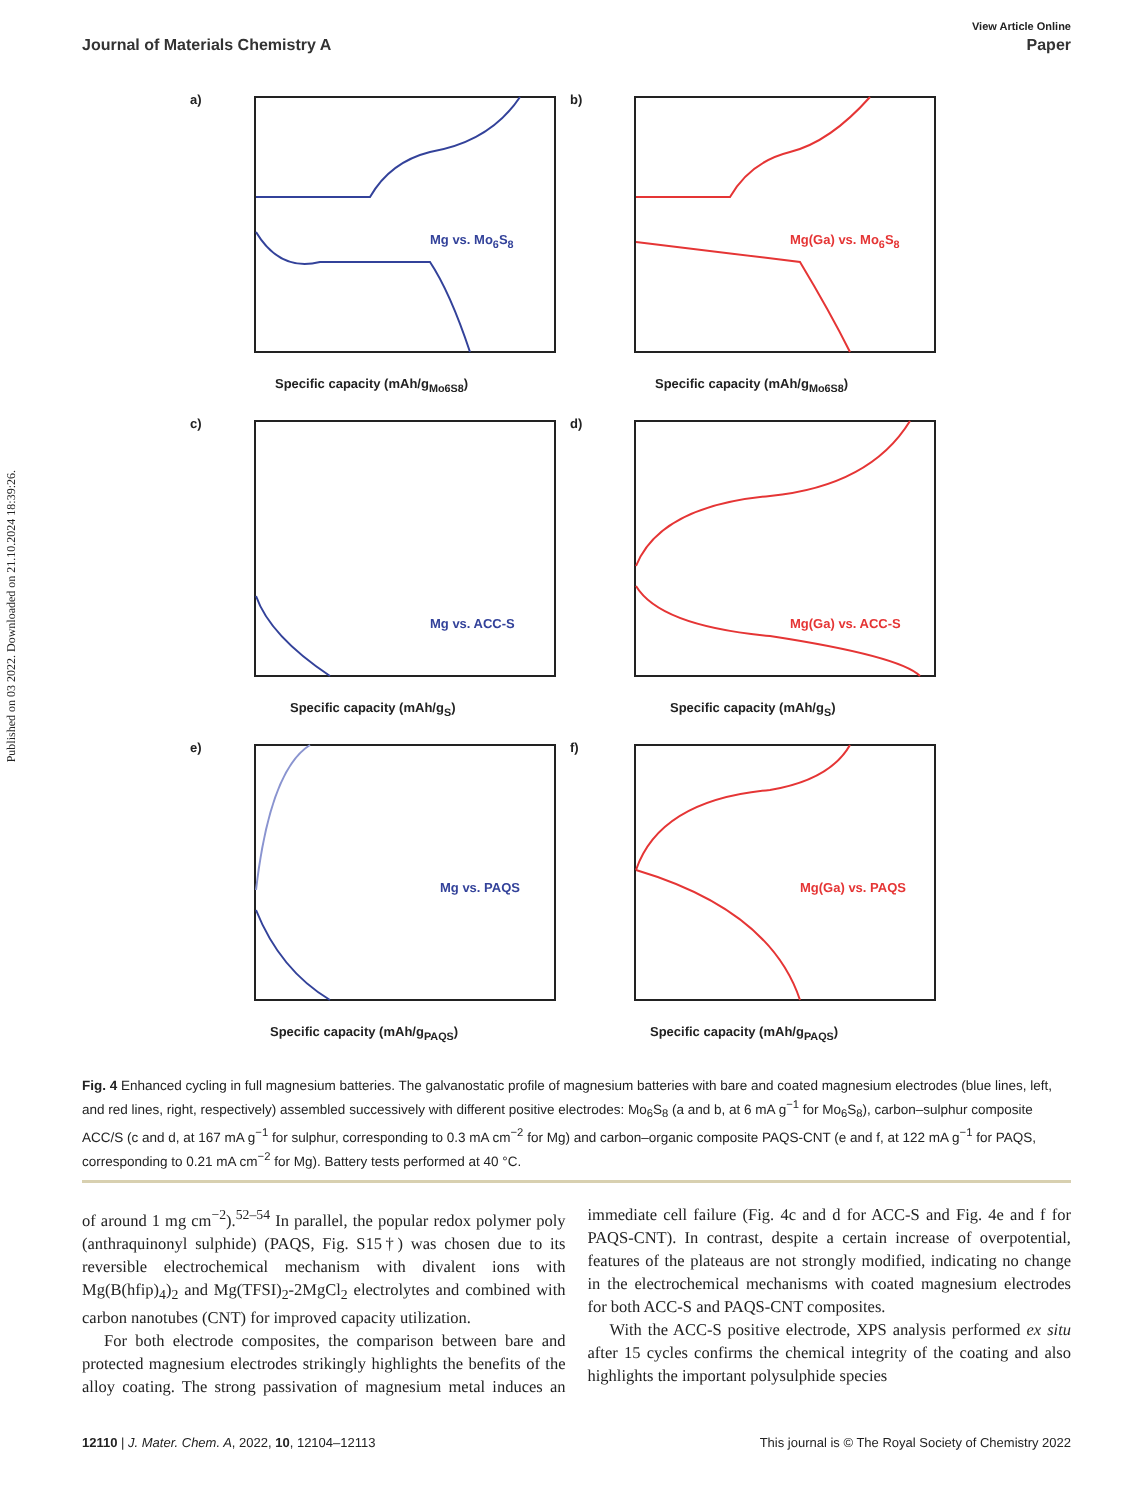Published on 03 2022. Downloaded on 21.10.2024 18:39:26.
View Article Online
Journal of Materials Chemistry A Paper
a)
Mg vs. Mo<sub>6</sub>S<sub>8</sub>
Specific capacity (mAh/g<sub>Mo6S8</sub>)
b)
Mg(Ga) vs. Mo<sub>6</sub>S<sub>8</sub>
Specific capacity (mAh/g<sub>Mo6S8</sub>)
c)
Mg vs. ACC-S
Specific capacity (mAh/g<sub>S</sub>)
d)
Mg(Ga) vs. ACC-S
Specific capacity (mAh/g<sub>S</sub>)
e)
Mg vs. PAQS
Specific capacity (mAh/g<sub>PAQS</sub>)
f)
Mg(Ga) vs. PAQS
Specific capacity (mAh/g<sub>PAQS</sub>)
Fig. 4 Enhanced cycling in full magnesium batteries. The galvanostatic profile of magnesium batteries with bare and coated magnesium electrodes (blue lines, left, and red lines, right, respectively) assembled successively with different positive electrodes: Mo<sub>6</sub>S<sub>8</sub> (a and b, at 6 mA g<sup>−1</sup> for Mo<sub>6</sub>S<sub>8</sub>), carbon–sulphur composite ACC/S (c and d, at 167 mA g<sup>−1</sup> for sulphur, corresponding to 0.3 mA cm<sup>−2</sup> for Mg) and carbon–organic composite PAQS-CNT (e and f, at 122 mA g<sup>−1</sup> for PAQS, corresponding to 0.21 mA cm<sup>−2</sup> for Mg). Battery tests performed at 40 °C.
of around 1 mg cm<sup>−2</sup>).<sup>52–54</sup> In parallel, the popular redox polymer poly (anthraquinonyl sulphide) (PAQS, Fig. S15†) was chosen due to its reversible electrochemical mechanism with divalent ions with Mg(B(hfip)<sub>4</sub>)<sub>2</sub> and Mg(TFSI)<sub>2</sub>-2MgCl<sub>2</sub> electrolytes and combined with carbon nanotubes (CNT) for improved capacity utilization.
For both electrode composites, the comparison between bare and protected magnesium electrodes strikingly highlights the benefits of the alloy coating. The strong passivation of magnesium metal induces an immediate cell failure (Fig. 4c and d for ACC-S and Fig. 4e and f for PAQS-CNT). In contrast, despite a certain increase of overpotential, features of the plateaus are not strongly modified, indicating no change in the electrochemical mechanisms with coated magnesium electrodes for both ACC-S and PAQS-CNT composites.
With the ACC-S positive electrode, XPS analysis performed ex situ after 15 cycles confirms the chemical integrity of the coating and also highlights the important polysulphide species
12110 | J. Mater. Chem. A, 2022, 10, 12104–12113 This journal is © The Royal Society of Chemistry 2022